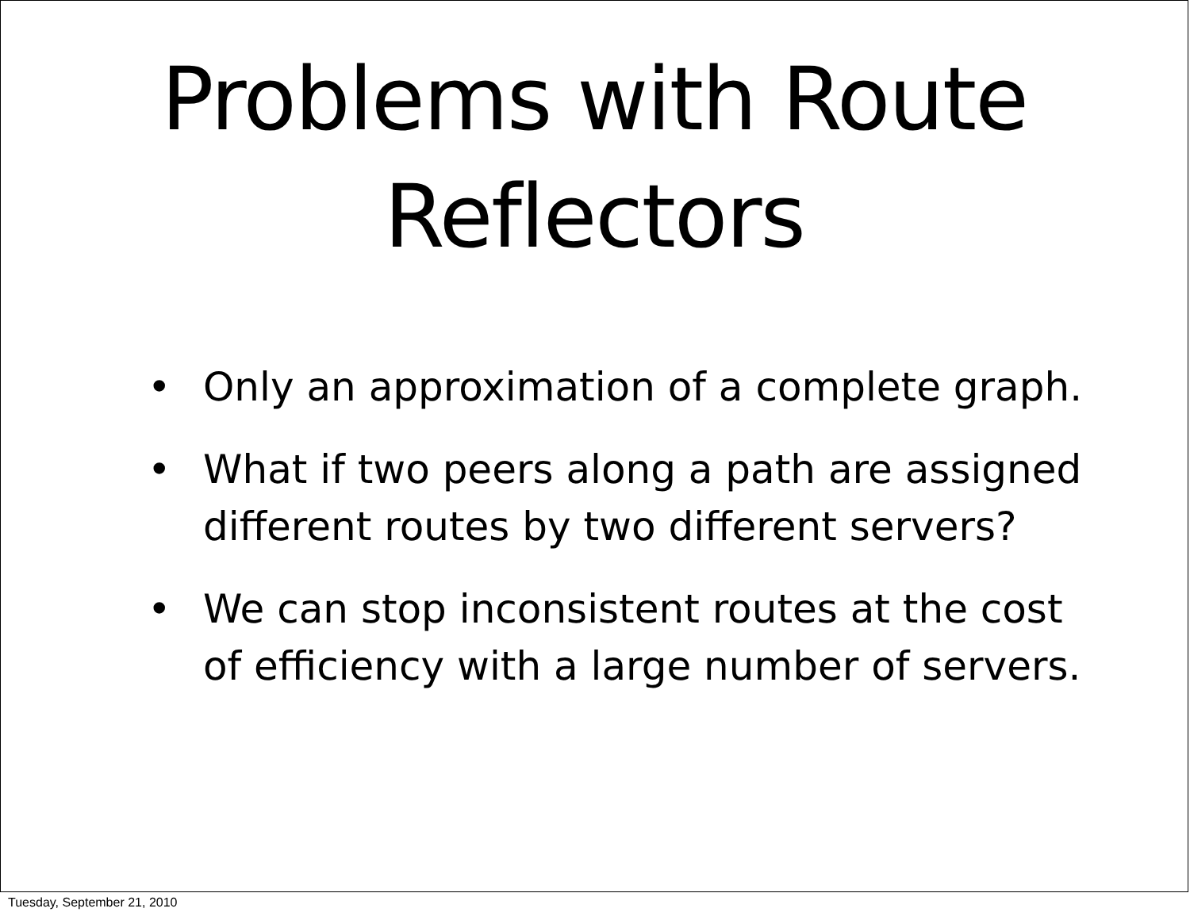Problems with Route
Reflectors
• Only an approximation of a complete graph.
• What if two peers along a path are assigned different routes by two different servers?
• We can stop inconsistent routes at the cost of efficiency with a large number of servers.
Tuesday, September 21, 2010